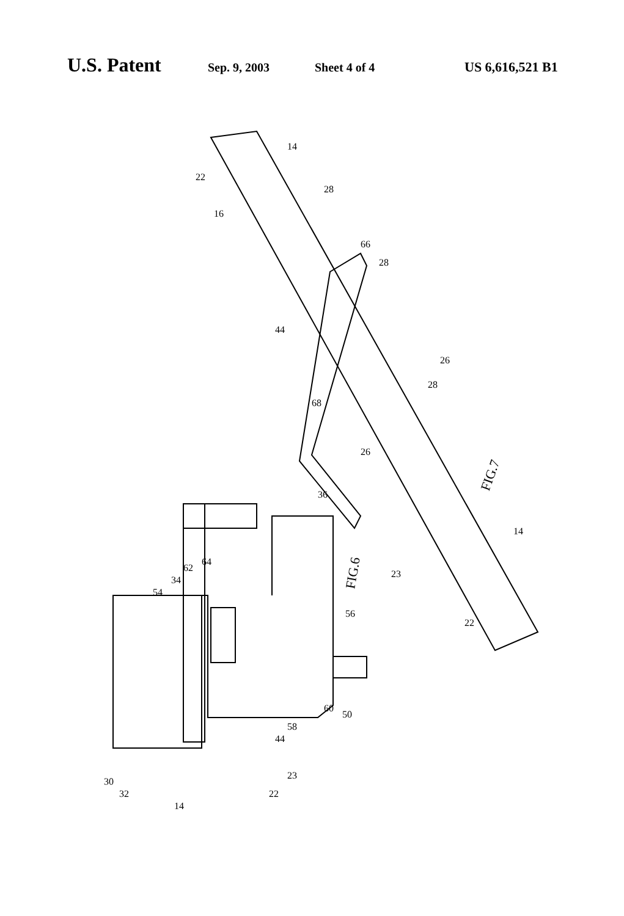U.S. Patent Sep. 9, 2003 Sheet 4 of 4 US 6,616,521 B1
FIG.7
FIG.6
22
16
14
28
28
66
44
68
26
28
26
14
23
22
54
34
62
64
36
56
50
60
58
44
23
22
14
30
32